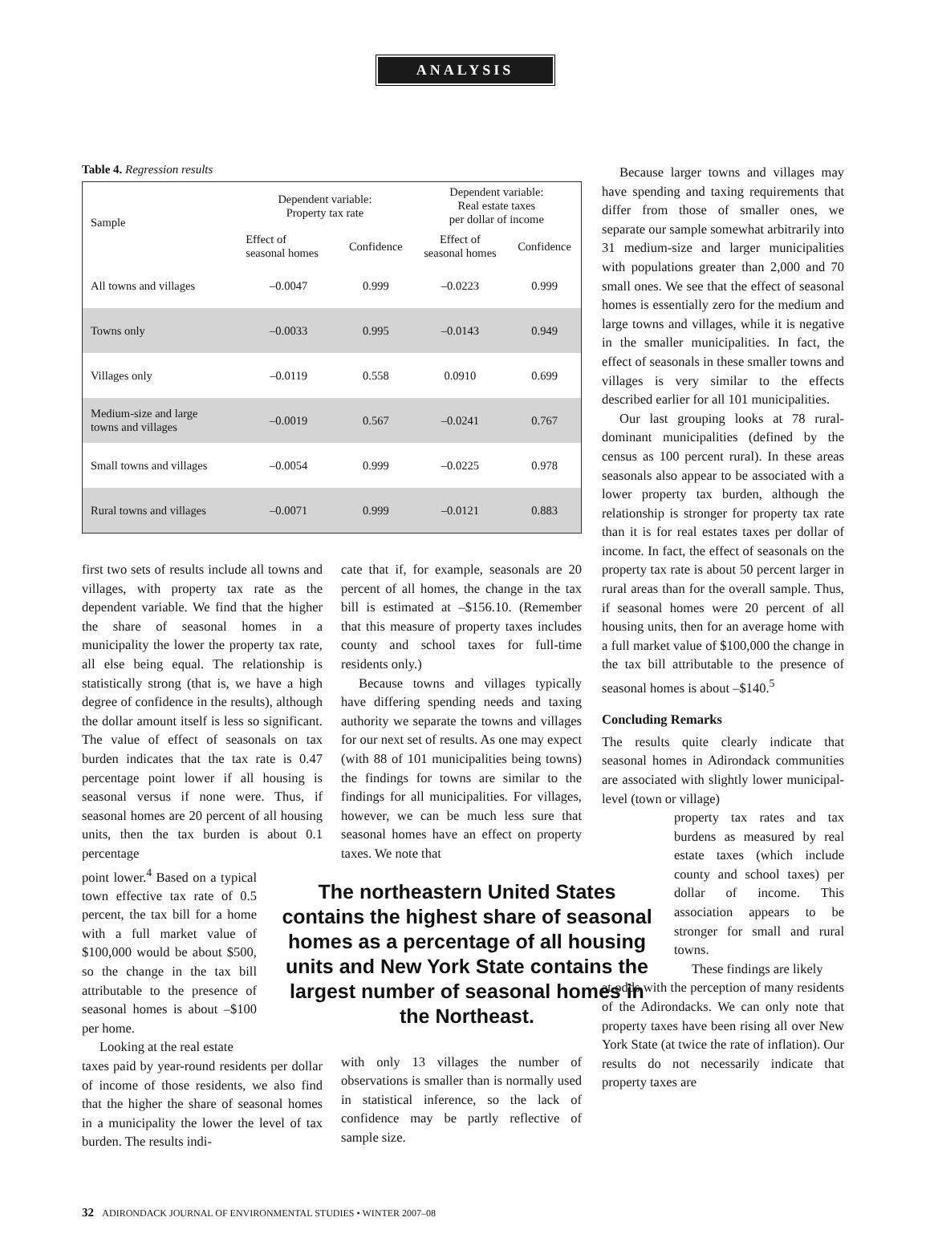ANALYSIS
Table 4. Regression results
| Sample | Dependent variable: Property tax rate | | Dependent variable: Real estate taxes per dollar of income | |
| --- | --- | --- | --- | --- |
| | Effect of seasonal homes | Confidence | Effect of seasonal homes | Confidence |
| All towns and villages | –0.0047 | 0.999 | –0.0223 | 0.999 |
| Towns only | –0.0033 | 0.995 | –0.0143 | 0.949 |
| Villages only | –0.0119 | 0.558 | 0.0910 | 0.699 |
| Medium-size and large towns and villages | –0.0019 | 0.567 | –0.0241 | 0.767 |
| Small towns and villages | –0.0054 | 0.999 | –0.0225 | 0.978 |
| Rural towns and villages | –0.0071 | 0.999 | –0.0121 | 0.883 |
first two sets of results include all towns and villages, with property tax rate as the dependent variable. We find that the higher the share of seasonal homes in a municipality the lower the property tax rate, all else being equal. The relationship is statistically strong (that is, we have a high degree of confidence in the results), although the dollar amount itself is less so significant. The value of effect of seasonals on tax burden indicates that the tax rate is 0.47 percentage point lower if all housing is seasonal versus if none were. Thus, if seasonal homes are 20 percent of all housing units, then the tax burden is about 0.1 percentage
point lower.<sup>4</sup> Based on a typical town effective tax rate of 0.5 percent, the tax bill for a home with a full market value of $100,000 would be about $500, so the change in the tax bill attributable to the presence of seasonal homes is about –$100 per home.
Looking at the real estate
taxes paid by year-round residents per dollar of income of those residents, we also find that the higher the share of seasonal homes in a municipality the lower the level of tax burden. The results indi-
cate that if, for example, seasonals are 20 percent of all homes, the change in the tax bill is estimated at –$156.10. (Remember that this measure of property taxes includes county and school taxes for full-time residents only.)
Because towns and villages typically have differing spending needs and taxing authority we separate the towns and villages for our next set of results. As one may expect (with 88 of 101 municipalities being towns) the findings for towns are similar to the findings for all municipalities. For villages, however, we can be much less sure that seasonal homes have an effect on property taxes. We note that
with only 13 villages the number of observations is smaller than is normally used in statistical inference, so the lack of confidence may be partly reflective of sample size.
The northeastern United States contains the highest share of seasonal homes as a percentage of all housing units and New York State contains the largest number of seasonal homes in the Northeast.
Because larger towns and villages may have spending and taxing requirements that differ from those of smaller ones, we separate our sample somewhat arbitrarily into 31 medium-size and larger municipalities with populations greater than 2,000 and 70 small ones. We see that the effect of seasonal homes is essentially zero for the medium and large towns and villages, while it is negative in the smaller municipalities. In fact, the effect of seasonals in these smaller towns and villages is very similar to the effects described earlier for all 101 municipalities.
Our last grouping looks at 78 rural-dominant municipalities (defined by the census as 100 percent rural). In these areas seasonals also appear to be associated with a lower property tax burden, although the relationship is stronger for property tax rate than it is for real estates taxes per dollar of income. In fact, the effect of seasonals on the property tax rate is about 50 percent larger in rural areas than for the overall sample. Thus, if seasonal homes were 20 percent of all housing units, then for an average home with a full market value of $100,000 the change in the tax bill attributable to the presence of seasonal homes is about –$140.<sup>5</sup>
Concluding Remarks
The results quite clearly indicate that seasonal homes in Adirondack communities are associated with slightly lower municipal-level (town or village)
property tax rates and tax burdens as measured by real estate taxes (which include county and school taxes) per dollar of income. This association appears to be stronger for small and rural towns.
These findings are likely
at odds with the perception of many residents of the Adirondacks. We can only note that property taxes have been rising all over New York State (at twice the rate of inflation). Our results do not necessarily indicate that property taxes are
32 ADIRONDACK JOURNAL OF ENVIRONMENTAL STUDIES • WINTER 2007–08